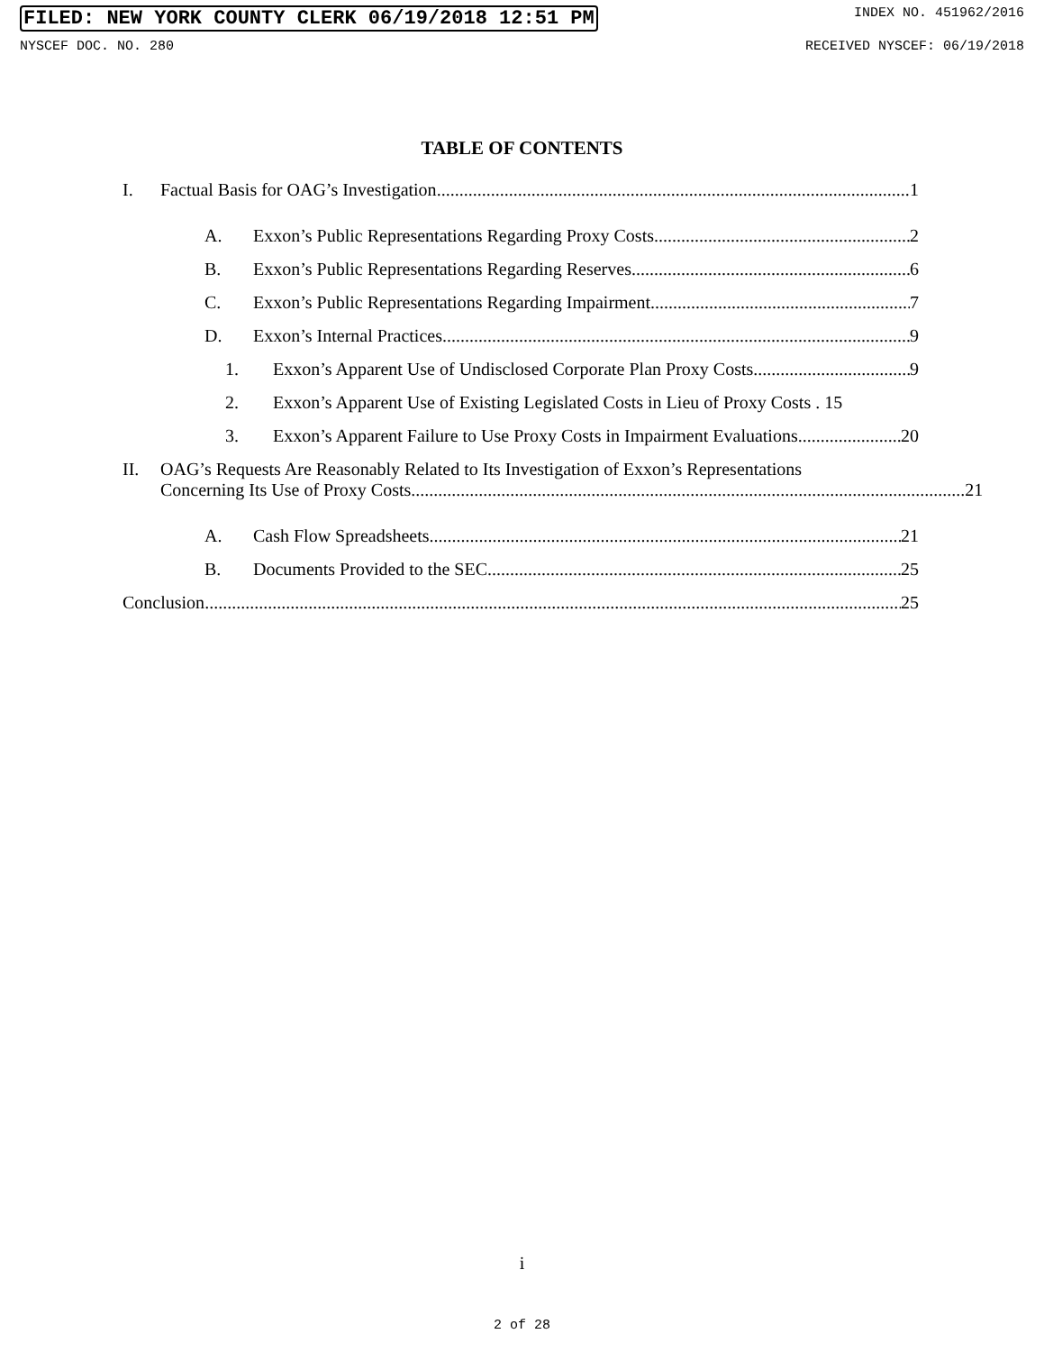FILED: NEW YORK COUNTY CLERK 06/19/2018 12:51 PM INDEX NO. 451962/2016
NYSCEF DOC. NO. 280 RECEIVED NYSCEF: 06/19/2018
TABLE OF CONTENTS
I. Factual Basis for OAG’s Investigation 1
A. Exxon’s Public Representations Regarding Proxy Costs 2
B. Exxon’s Public Representations Regarding Reserves 6
C. Exxon’s Public Representations Regarding Impairment 7
D. Exxon’s Internal Practices 9
1. Exxon’s Apparent Use of Undisclosed Corporate Plan Proxy Costs 9
2. Exxon’s Apparent Use of Existing Legislated Costs in Lieu of Proxy Costs . 15
3. Exxon’s Apparent Failure to Use Proxy Costs in Impairment Evaluations 20
II. OAG’s Requests Are Reasonably Related to Its Investigation of Exxon’s Representations
Concerning Its Use of Proxy Costs 21
A. Cash Flow Spreadsheets 21
B. Documents Provided to the SEC 25
Conclusion 25
i
2 of 28